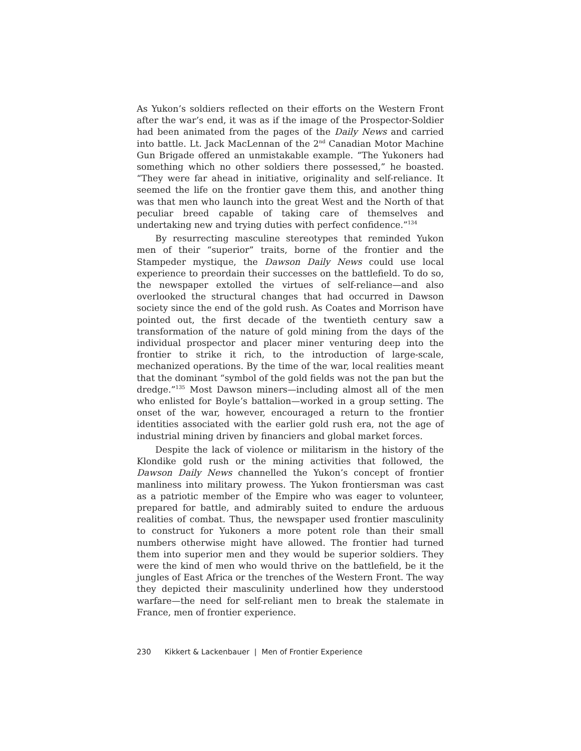As Yukon’s soldiers reflected on their efforts on the Western Front after the war’s end, it was as if the image of the Prospector-Soldier had been animated from the pages of the Daily News and carried into battle. Lt. Jack MacLennan of the 2<sup>nd</sup> Canadian Motor Machine Gun Brigade offered an unmistakable example. “The Yukoners had something which no other soldiers there possessed,” he boasted. “They were far ahead in initiative, originality and self-reliance. It seemed the life on the frontier gave them this, and another thing was that men who launch into the great West and the North of that peculiar breed capable of taking care of themselves and undertaking new and trying duties with perfect confidence.”<sup>134</sup>
By resurrecting masculine stereotypes that reminded Yukon men of their “superior” traits, borne of the frontier and the Stampeder mystique, the Dawson Daily News could use local experience to preordain their successes on the battlefield. To do so, the newspaper extolled the virtues of self-reliance—and also overlooked the structural changes that had occurred in Dawson society since the end of the gold rush. As Coates and Morrison have pointed out, the first decade of the twentieth century saw a transformation of the nature of gold mining from the days of the individual prospector and placer miner venturing deep into the frontier to strike it rich, to the introduction of large-scale, mechanized operations. By the time of the war, local realities meant that the dominant “symbol of the gold fields was not the pan but the dredge.”<sup>135</sup> Most Dawson miners—including almost all of the men who enlisted for Boyle’s battalion—worked in a group setting. The onset of the war, however, encouraged a return to the frontier identities associated with the earlier gold rush era, not the age of industrial mining driven by financiers and global market forces.
Despite the lack of violence or militarism in the history of the Klondike gold rush or the mining activities that followed, the Dawson Daily News channelled the Yukon’s concept of frontier manliness into military prowess. The Yukon frontiersman was cast as a patriotic member of the Empire who was eager to volunteer, prepared for battle, and admirably suited to endure the arduous realities of combat. Thus, the newspaper used frontier masculinity to construct for Yukoners a more potent role than their small numbers otherwise might have allowed. The frontier had turned them into superior men and they would be superior soldiers. They were the kind of men who would thrive on the battlefield, be it the jungles of East Africa or the trenches of the Western Front. The way they depicted their masculinity underlined how they understood warfare—the need for self-reliant men to break the stalemate in France, men of frontier experience.
230 Kikkert & Lackenbauer | Men of Frontier Experience